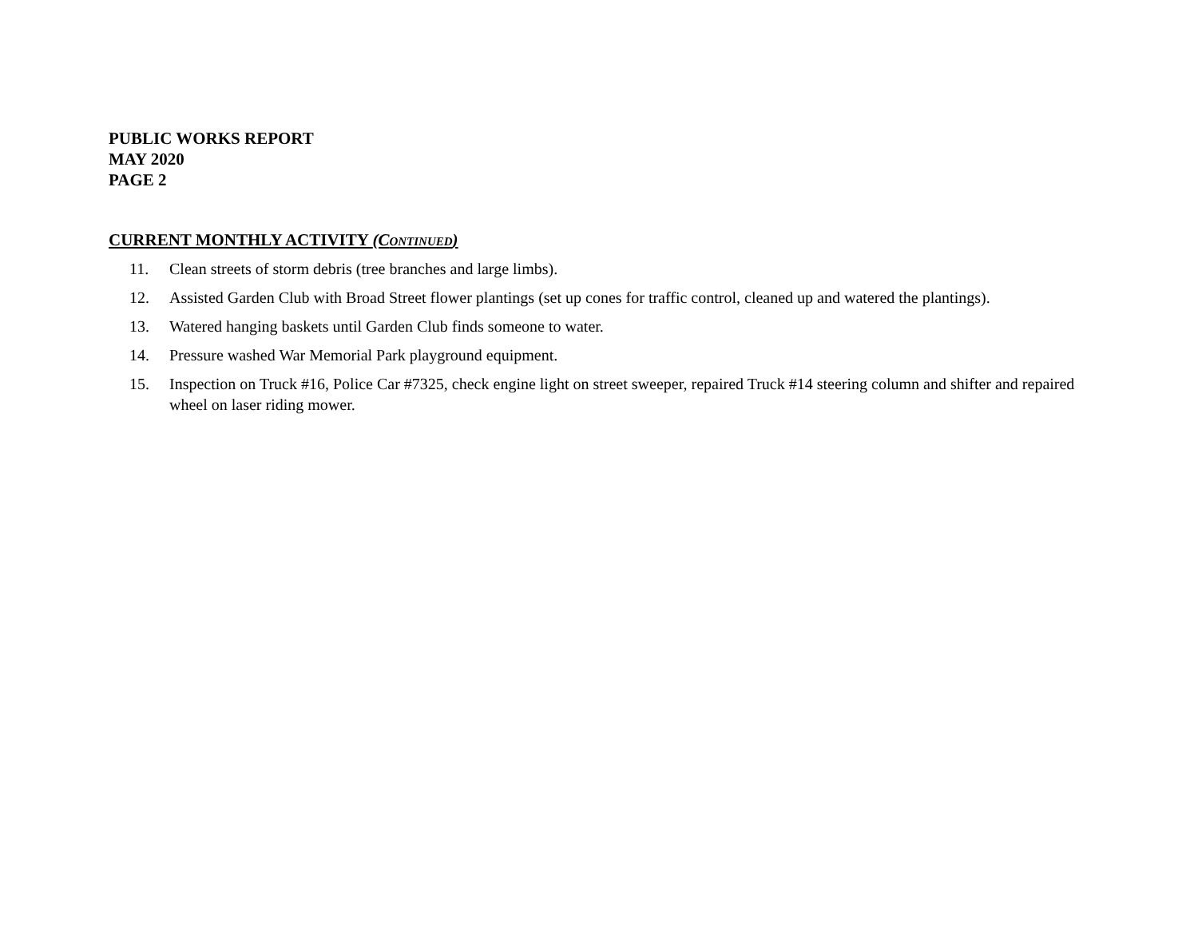PUBLIC WORKS REPORT
MAY 2020
PAGE 2
CURRENT MONTHLY ACTIVITY (CONTINUED)
11. Clean streets of storm debris (tree branches and large limbs).
12. Assisted Garden Club with Broad Street flower plantings (set up cones for traffic control, cleaned up and watered the plantings).
13. Watered hanging baskets until Garden Club finds someone to water.
14. Pressure washed War Memorial Park playground equipment.
15. Inspection on Truck #16, Police Car #7325, check engine light on street sweeper, repaired Truck #14 steering column and shifter and repaired wheel on laser riding mower.